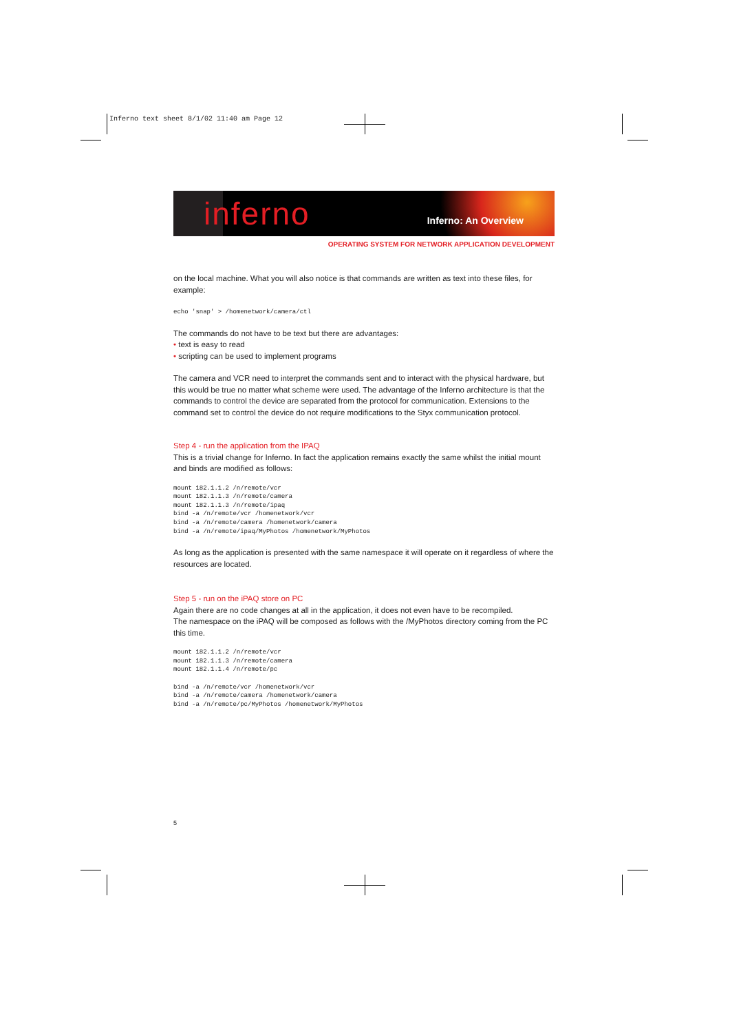Inferno text sheet 8/1/02 11:40 am Page 12
inferno
Inferno: An Overview
OPERATING SYSTEM FOR NETWORK APPLICATION DEVELOPMENT
on the local machine. What you will also notice is that commands are written as text into these files, for example:
echo 'snap' > /homenetwork/camera/ctl
The commands do not have to be text but there are advantages:
• text is easy to read
• scripting can be used to implement programs
The camera and VCR need to interpret the commands sent and to interact with the physical hardware, but this would be true no matter what scheme were used. The advantage of the Inferno architecture is that the commands to control the device are separated from the protocol for communication. Extensions to the command set to control the device do not require modifications to the Styx communication protocol.
Step 4 - run the application from the IPAQ
This is a trivial change for Inferno. In fact the application remains exactly the same whilst the initial mount and binds are modified as follows:
mount 182.1.1.2 /n/remote/vcr
mount 182.1.1.3 /n/remote/camera
mount 182.1.1.3 /n/remote/ipaq
bind -a /n/remote/vcr /homenetwork/vcr
bind -a /n/remote/camera /homenetwork/camera
bind -a /n/remote/ipaq/MyPhotos /homenetwork/MyPhotos
As long as the application is presented with the same namespace it will operate on it regardless of where the resources are located.
Step 5 - run on the iPAQ store on PC
Again there are no code changes at all in the application, it does not even have to be recompiled.
The namespace on the iPAQ will be composed as follows with the /MyPhotos directory coming from the PC this time.
mount 182.1.1.2 /n/remote/vcr
mount 182.1.1.3 /n/remote/camera
mount 182.1.1.4 /n/remote/pc

bind -a /n/remote/vcr /homenetwork/vcr
bind -a /n/remote/camera /homenetwork/camera
bind -a /n/remote/pc/MyPhotos /homenetwork/MyPhotos
5